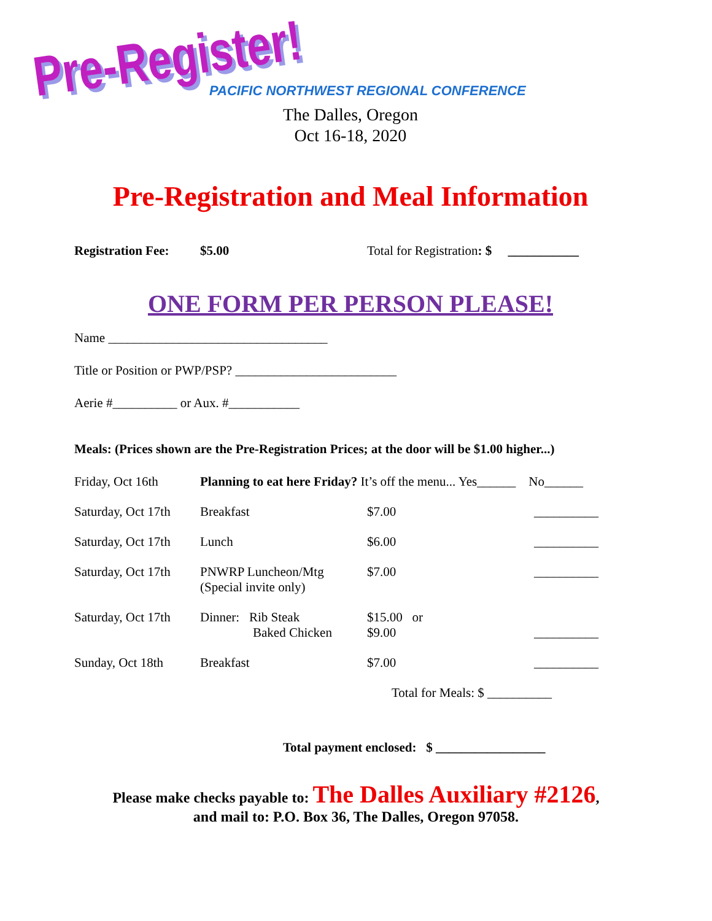Pre-Register!
PACIFIC NORTHWEST REGIONAL CONFERENCE
The Dalles, Oregon
Oct 16-18, 2020
Pre-Registration and Meal Information
Registration Fee: $5.00 Total for Registration: $ ___________
ONE FORM PER PERSON PLEASE!
Name __________________________________
Title or Position or PWP/PSP? _________________________
Aerie #__________ or Aux. #___________
Meals: (Prices shown are the Pre-Registration Prices; at the door will be $1.00 higher...)
| Friday, Oct 16th | Planning to eat here Friday? It’s off the menu... Yes______ No______ | | |
| Saturday, Oct 17th | Breakfast | $7.00 | __________ |
| Saturday, Oct 17th | Lunch | $6.00 | __________ |
| Saturday, Oct 17th | PNWRP Luncheon/Mtg (Special invite only) | $7.00 | __________ |
| Saturday, Oct 17th | Dinner: Rib Steak Baked Chicken | $15.00 or $9.00 | __________ |
| Sunday, Oct 18th | Breakfast | $7.00 | __________ |
| | | Total for Meals: $ __________ | |
Total payment enclosed: $ _________________
Please make checks payable to: The Dalles Auxiliary #2126,
and mail to: P.O. Box 36, The Dalles, Oregon 97058.